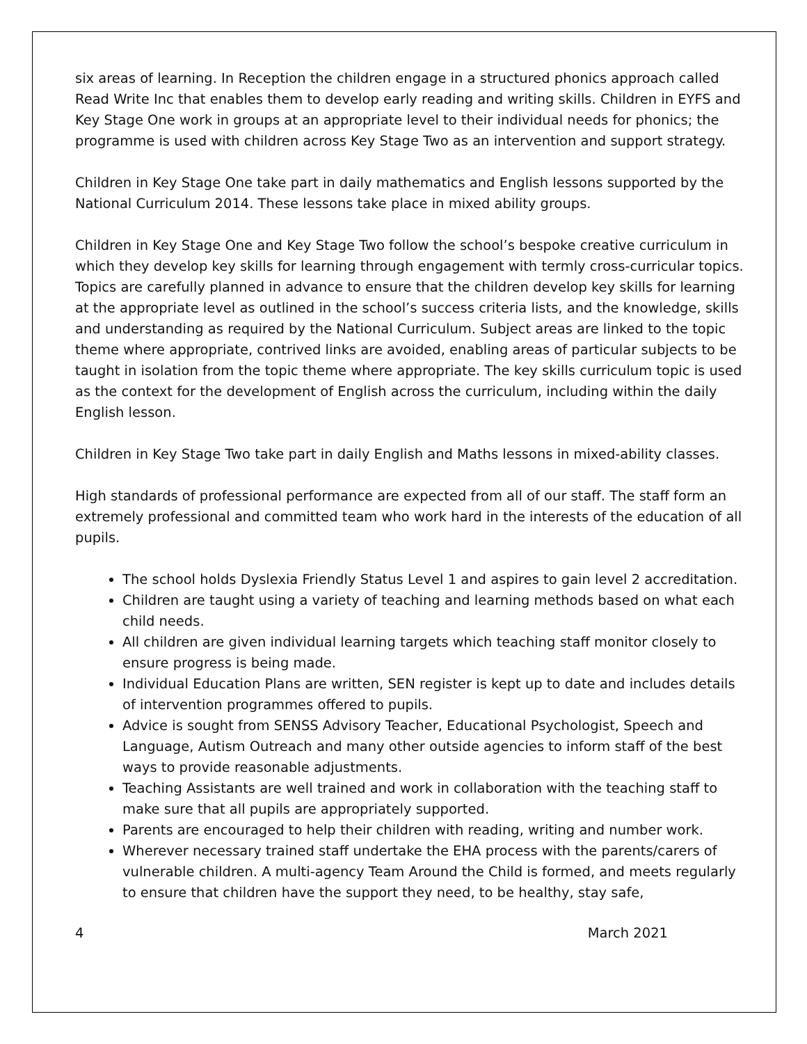six areas of learning. In Reception the children engage in a structured phonics approach called Read Write Inc that enables them to develop early reading and writing skills. Children in EYFS and Key Stage One work in groups at an appropriate level to their individual needs for phonics; the programme is used with children across Key Stage Two as an intervention and support strategy.
Children in Key Stage One take part in daily mathematics and English lessons supported by the National Curriculum 2014. These lessons take place in mixed ability groups.
Children in Key Stage One and Key Stage Two follow the school’s bespoke creative curriculum in which they develop key skills for learning through engagement with termly cross-curricular topics. Topics are carefully planned in advance to ensure that the children develop key skills for learning at the appropriate level as outlined in the school’s success criteria lists, and the knowledge, skills and understanding as required by the National Curriculum. Subject areas are linked to the topic theme where appropriate, contrived links are avoided, enabling areas of particular subjects to be taught in isolation from the topic theme where appropriate. The key skills curriculum topic is used as the context for the development of English across the curriculum, including within the daily English lesson.
Children in Key Stage Two take part in daily English and Maths lessons in mixed-ability classes.
High standards of professional performance are expected from all of our staff. The staff form an extremely professional and committed team who work hard in the interests of the education of all pupils.
The school holds Dyslexia Friendly Status Level 1 and aspires to gain level 2 accreditation.
Children are taught using a variety of teaching and learning methods based on what each child needs.
All children are given individual learning targets which teaching staff monitor closely to ensure progress is being made.
Individual Education Plans are written, SEN register is kept up to date and includes details of intervention programmes offered to pupils.
Advice is sought from SENSS Advisory Teacher, Educational Psychologist, Speech and Language, Autism Outreach and many other outside agencies to inform staff of the best ways to provide reasonable adjustments.
Teaching Assistants are well trained and work in collaboration with the teaching staff to make sure that all pupils are appropriately supported.
Parents are encouraged to help their children with reading, writing and number work.
Wherever necessary trained staff undertake the EHA process with the parents/carers of vulnerable children. A multi-agency Team Around the Child is formed, and meets regularly to ensure that children have the support they need, to be healthy, stay safe,
4 March 2021